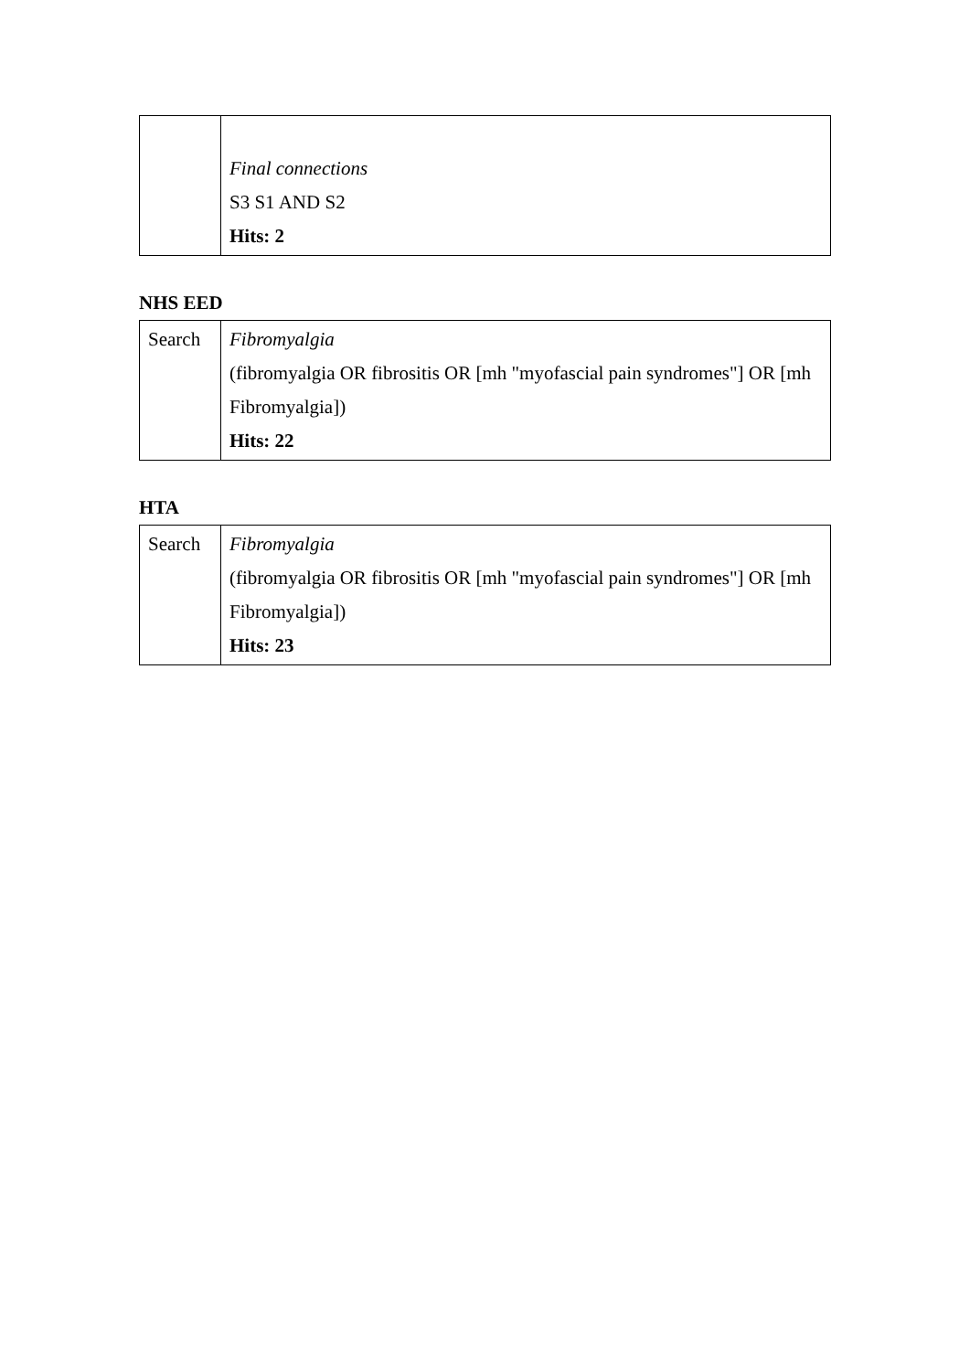| | Final connections S3 S1 AND S2 Hits: 2 |
NHS EED
| Search | Fibromyalgia (fibromyalgia OR fibrositis OR [mh "myofascial pain syndromes"] OR [mh Fibromyalgia]) Hits: 22 |
HTA
| Search | Fibromyalgia (fibromyalgia OR fibrositis OR [mh "myofascial pain syndromes"] OR [mh Fibromyalgia]) Hits: 23 |